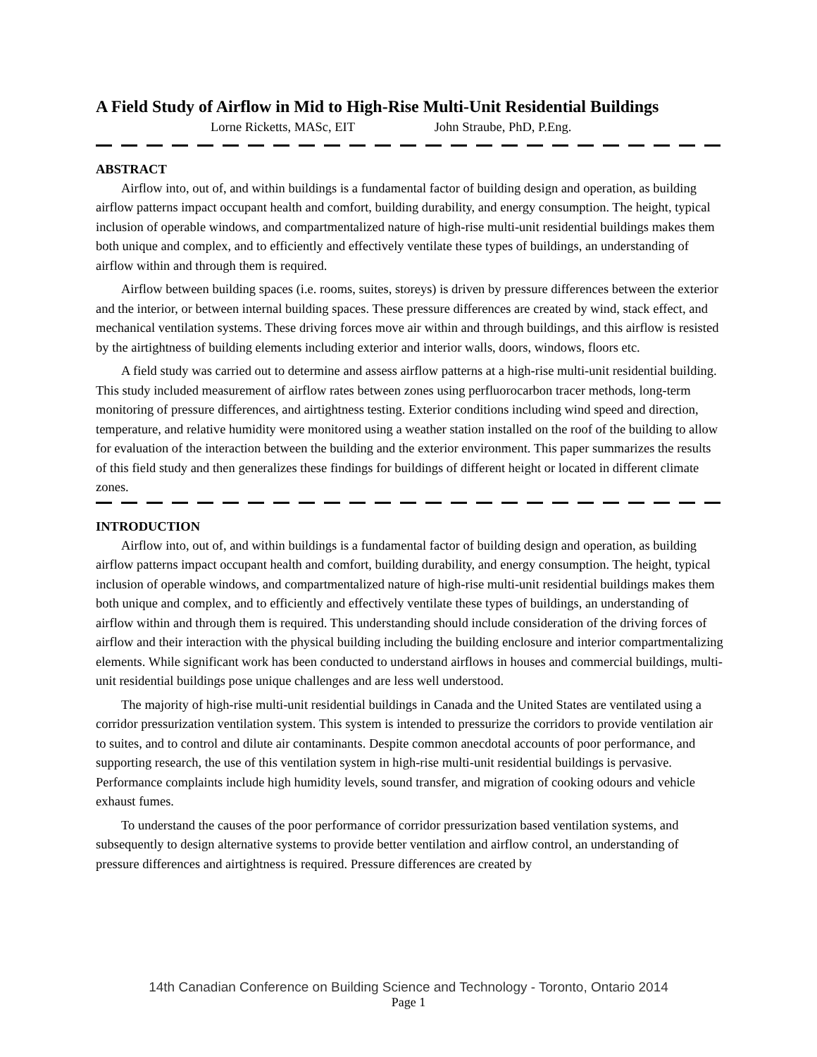A Field Study of Airflow in Mid to High-Rise Multi-Unit Residential Buildings
Lorne Ricketts, MASc, EIT John Straube, PhD, P.Eng.
ABSTRACT
Airflow into, out of, and within buildings is a fundamental factor of building design and operation, as building airflow patterns impact occupant health and comfort, building durability, and energy consumption. The height, typical inclusion of operable windows, and compartmentalized nature of high-rise multi-unit residential buildings makes them both unique and complex, and to efficiently and effectively ventilate these types of buildings, an understanding of airflow within and through them is required.
Airflow between building spaces (i.e. rooms, suites, storeys) is driven by pressure differences between the exterior and the interior, or between internal building spaces. These pressure differences are created by wind, stack effect, and mechanical ventilation systems. These driving forces move air within and through buildings, and this airflow is resisted by the airtightness of building elements including exterior and interior walls, doors, windows, floors etc.
A field study was carried out to determine and assess airflow patterns at a high-rise multi-unit residential building. This study included measurement of airflow rates between zones using perfluorocarbon tracer methods, long-term monitoring of pressure differences, and airtightness testing. Exterior conditions including wind speed and direction, temperature, and relative humidity were monitored using a weather station installed on the roof of the building to allow for evaluation of the interaction between the building and the exterior environment. This paper summarizes the results of this field study and then generalizes these findings for buildings of different height or located in different climate zones.
INTRODUCTION
Airflow into, out of, and within buildings is a fundamental factor of building design and operation, as building airflow patterns impact occupant health and comfort, building durability, and energy consumption. The height, typical inclusion of operable windows, and compartmentalized nature of high-rise multi-unit residential buildings makes them both unique and complex, and to efficiently and effectively ventilate these types of buildings, an understanding of airflow within and through them is required. This understanding should include consideration of the driving forces of airflow and their interaction with the physical building including the building enclosure and interior compartmentalizing elements. While significant work has been conducted to understand airflows in houses and commercial buildings, multi-unit residential buildings pose unique challenges and are less well understood.
The majority of high-rise multi-unit residential buildings in Canada and the United States are ventilated using a corridor pressurization ventilation system. This system is intended to pressurize the corridors to provide ventilation air to suites, and to control and dilute air contaminants. Despite common anecdotal accounts of poor performance, and supporting research, the use of this ventilation system in high-rise multi-unit residential buildings is pervasive. Performance complaints include high humidity levels, sound transfer, and migration of cooking odours and vehicle exhaust fumes.
To understand the causes of the poor performance of corridor pressurization based ventilation systems, and subsequently to design alternative systems to provide better ventilation and airflow control, an understanding of pressure differences and airtightness is required. Pressure differences are created by
14th Canadian Conference on Building Science and Technology - Toronto, Ontario 2014
Page 1